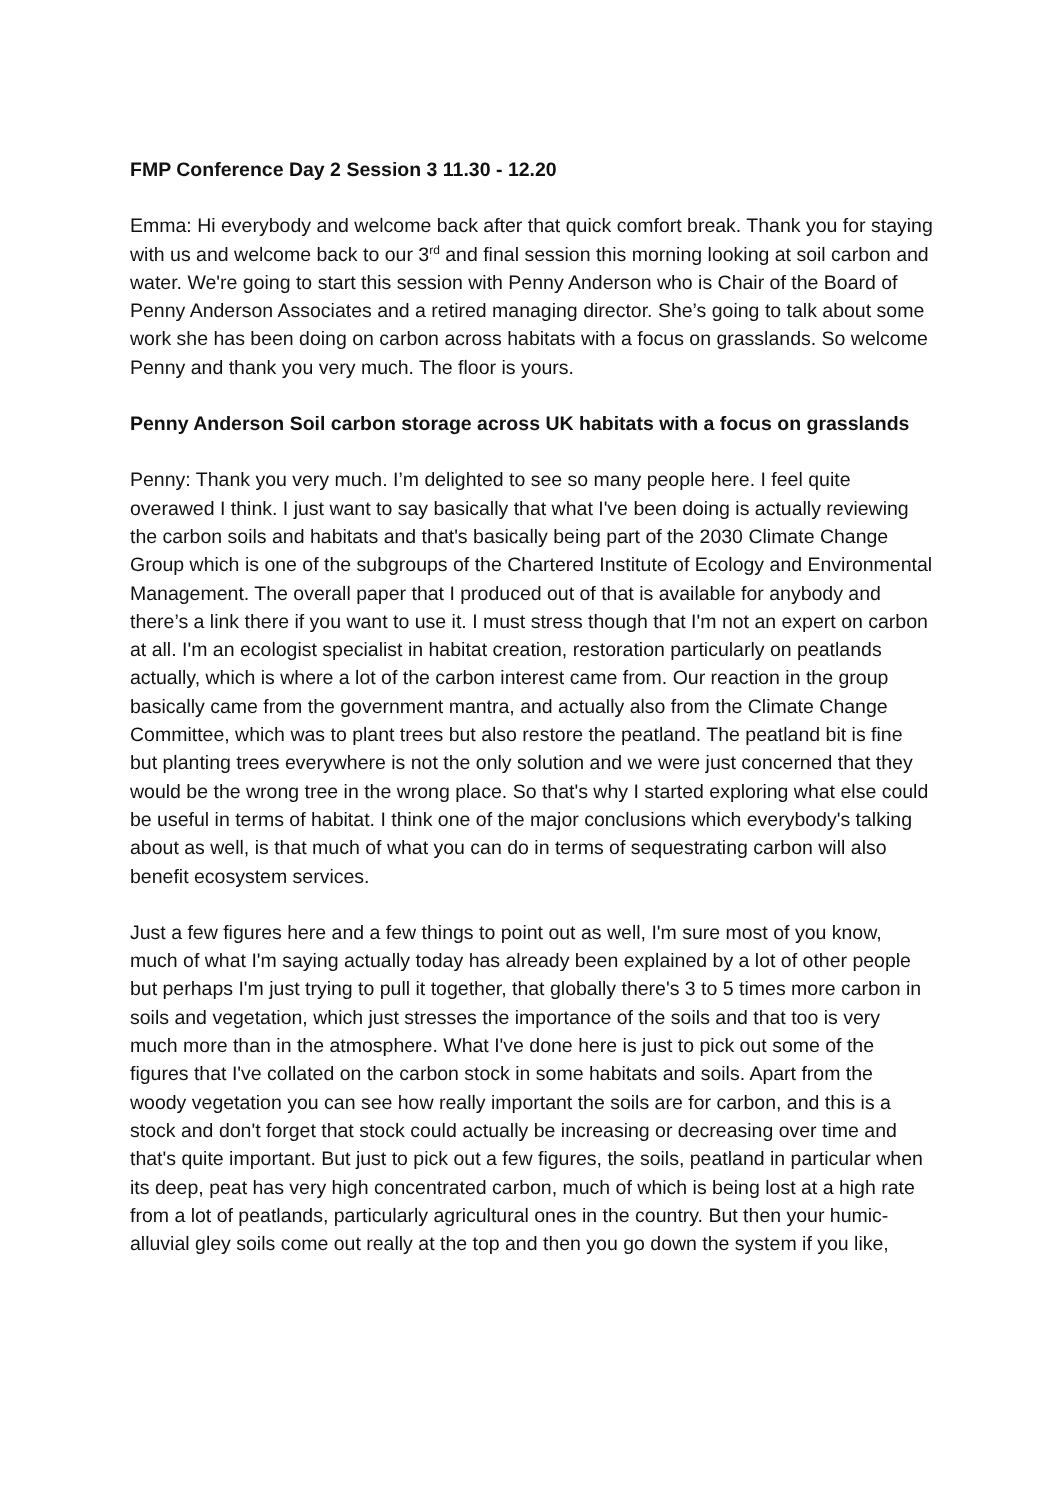FMP Conference Day 2 Session 3 11.30 - 12.20
Emma: Hi everybody and welcome back after that quick comfort break. Thank you for staying with us and welcome back to our 3<sup>rd</sup> and final session this morning looking at soil carbon and water. We're going to start this session with Penny Anderson who is Chair of the Board of Penny Anderson Associates and a retired managing director. She’s going to talk about some work she has been doing on carbon across habitats with a focus on grasslands. So welcome Penny and thank you very much. The floor is yours.
Penny Anderson Soil carbon storage across UK habitats with a focus on grasslands
Penny: Thank you very much. I’m delighted to see so many people here. I feel quite overawed I think. I just want to say basically that what I've been doing is actually reviewing the carbon soils and habitats and that's basically being part of the 2030 Climate Change Group which is one of the subgroups of the Chartered Institute of Ecology and Environmental Management. The overall paper that I produced out of that is available for anybody and there’s a link there if you want to use it. I must stress though that I'm not an expert on carbon at all. I'm an ecologist specialist in habitat creation, restoration particularly on peatlands actually, which is where a lot of the carbon interest came from. Our reaction in the group basically came from the government mantra, and actually also from the Climate Change Committee, which was to plant trees but also restore the peatland. The peatland bit is fine but planting trees everywhere is not the only solution and we were just concerned that they would be the wrong tree in the wrong place. So that's why I started exploring what else could be useful in terms of habitat. I think one of the major conclusions which everybody's talking about as well, is that much of what you can do in terms of sequestrating carbon will also benefit ecosystem services.
Just a few figures here and a few things to point out as well, I'm sure most of you know, much of what I'm saying actually today has already been explained by a lot of other people but perhaps I'm just trying to pull it together, that globally there's 3 to 5 times more carbon in soils and vegetation, which just stresses the importance of the soils and that too is very much more than in the atmosphere. What I've done here is just to pick out some of the figures that I've collated on the carbon stock in some habitats and soils. Apart from the woody vegetation you can see how really important the soils are for carbon, and this is a stock and don't forget that stock could actually be increasing or decreasing over time and that's quite important. But just to pick out a few figures, the soils, peatland in particular when its deep, peat has very high concentrated carbon, much of which is being lost at a high rate from a lot of peatlands, particularly agricultural ones in the country. But then your humic-alluvial gley soils come out really at the top and then you go down the system if you like,